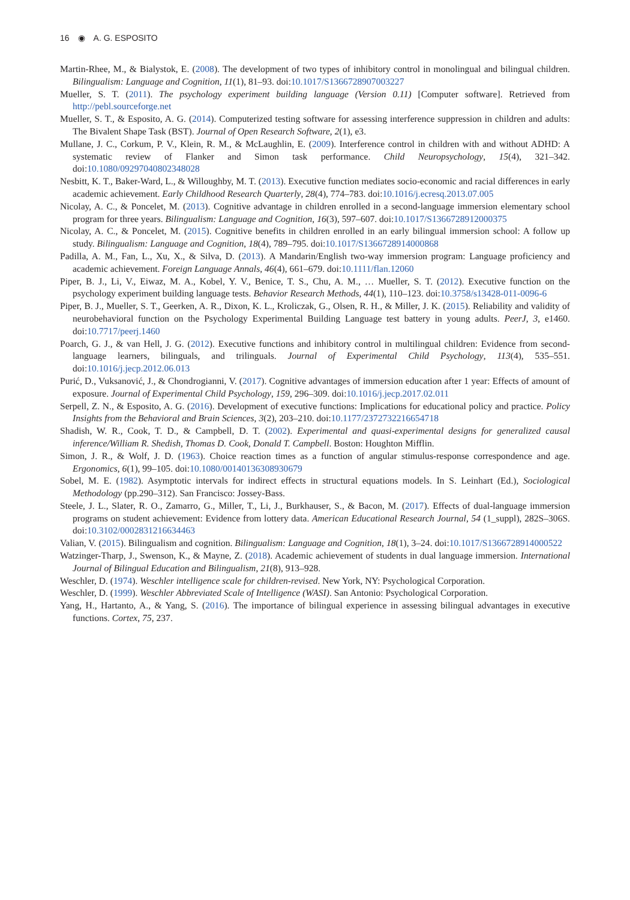16 ◉ A. G. ESPOSITO
Martin-Rhee, M., & Bialystok, E. (2008). The development of two types of inhibitory control in monolingual and bilingual children. Bilingualism: Language and Cognition, 11(1), 81–93. doi:10.1017/S1366728907003227
Mueller, S. T. (2011). The psychology experiment building language (Version 0.11) [Computer software]. Retrieved from http://pebl.sourceforge.net
Mueller, S. T., & Esposito, A. G. (2014). Computerized testing software for assessing interference suppression in children and adults: The Bivalent Shape Task (BST). Journal of Open Research Software, 2(1), e3.
Mullane, J. C., Corkum, P. V., Klein, R. M., & McLaughlin, E. (2009). Interference control in children with and without ADHD: A systematic review of Flanker and Simon task performance. Child Neuropsychology, 15(4), 321–342. doi:10.1080/09297040802348028
Nesbitt, K. T., Baker-Ward, L., & Willoughby, M. T. (2013). Executive function mediates socio-economic and racial differences in early academic achievement. Early Childhood Research Quarterly, 28(4), 774–783. doi:10.1016/j.ecresq.2013.07.005
Nicolay, A. C., & Poncelet, M. (2013). Cognitive advantage in children enrolled in a second-language immersion elementary school program for three years. Bilingualism: Language and Cognition, 16(3), 597–607. doi:10.1017/S1366728912000375
Nicolay, A. C., & Poncelet, M. (2015). Cognitive benefits in children enrolled in an early bilingual immersion school: A follow up study. Bilingualism: Language and Cognition, 18(4), 789–795. doi:10.1017/S1366728914000868
Padilla, A. M., Fan, L., Xu, X., & Silva, D. (2013). A Mandarin/English two-way immersion program: Language proficiency and academic achievement. Foreign Language Annals, 46(4), 661–679. doi:10.1111/flan.12060
Piper, B. J., Li, V., Eiwaz, M. A., Kobel, Y. V., Benice, T. S., Chu, A. M., … Mueller, S. T. (2012). Executive function on the psychology experiment building language tests. Behavior Research Methods, 44(1), 110–123. doi:10.3758/s13428-011-0096-6
Piper, B. J., Mueller, S. T., Geerken, A. R., Dixon, K. L., Kroliczak, G., Olsen, R. H., & Miller, J. K. (2015). Reliability and validity of neurobehavioral function on the Psychology Experimental Building Language test battery in young adults. PeerJ, 3, e1460. doi:10.7717/peerj.1460
Poarch, G. J., & van Hell, J. G. (2012). Executive functions and inhibitory control in multilingual children: Evidence from second-language learners, bilinguals, and trilinguals. Journal of Experimental Child Psychology, 113(4), 535–551. doi:10.1016/j.jecp.2012.06.013
Purić, D., Vuksanović, J., & Chondrogianni, V. (2017). Cognitive advantages of immersion education after 1 year: Effects of amount of exposure. Journal of Experimental Child Psychology, 159, 296–309. doi:10.1016/j.jecp.2017.02.011
Serpell, Z. N., & Esposito, A. G. (2016). Development of executive functions: Implications for educational policy and practice. Policy Insights from the Behavioral and Brain Sciences, 3(2), 203–210. doi:10.1177/2372732216654718
Shadish, W. R., Cook, T. D., & Campbell, D. T. (2002). Experimental and quasi-experimental designs for generalized causal inference/William R. Shedish, Thomas D. Cook, Donald T. Campbell. Boston: Houghton Mifflin.
Simon, J. R., & Wolf, J. D. (1963). Choice reaction times as a function of angular stimulus-response correspondence and age. Ergonomics, 6(1), 99–105. doi:10.1080/00140136308930679
Sobel, M. E. (1982). Asymptotic intervals for indirect effects in structural equations models. In S. Leinhart (Ed.), Sociological Methodology (pp.290–312). San Francisco: Jossey-Bass.
Steele, J. L., Slater, R. O., Zamarro, G., Miller, T., Li, J., Burkhauser, S., & Bacon, M. (2017). Effects of dual-language immersion programs on student achievement: Evidence from lottery data. American Educational Research Journal, 54 (1_suppl), 282S–306S. doi:10.3102/0002831216634463
Valian, V. (2015). Bilingualism and cognition. Bilingualism: Language and Cognition, 18(1), 3–24. doi:10.1017/S1366728914000522
Watzinger-Tharp, J., Swenson, K., & Mayne, Z. (2018). Academic achievement of students in dual language immersion. International Journal of Bilingual Education and Bilingualism, 21(8), 913–928.
Weschler, D. (1974). Weschler intelligence scale for children-revised. New York, NY: Psychological Corporation.
Weschler, D. (1999). Weschler Abbreviated Scale of Intelligence (WASI). San Antonio: Psychological Corporation.
Yang, H., Hartanto, A., & Yang, S. (2016). The importance of bilingual experience in assessing bilingual advantages in executive functions. Cortex, 75, 237.